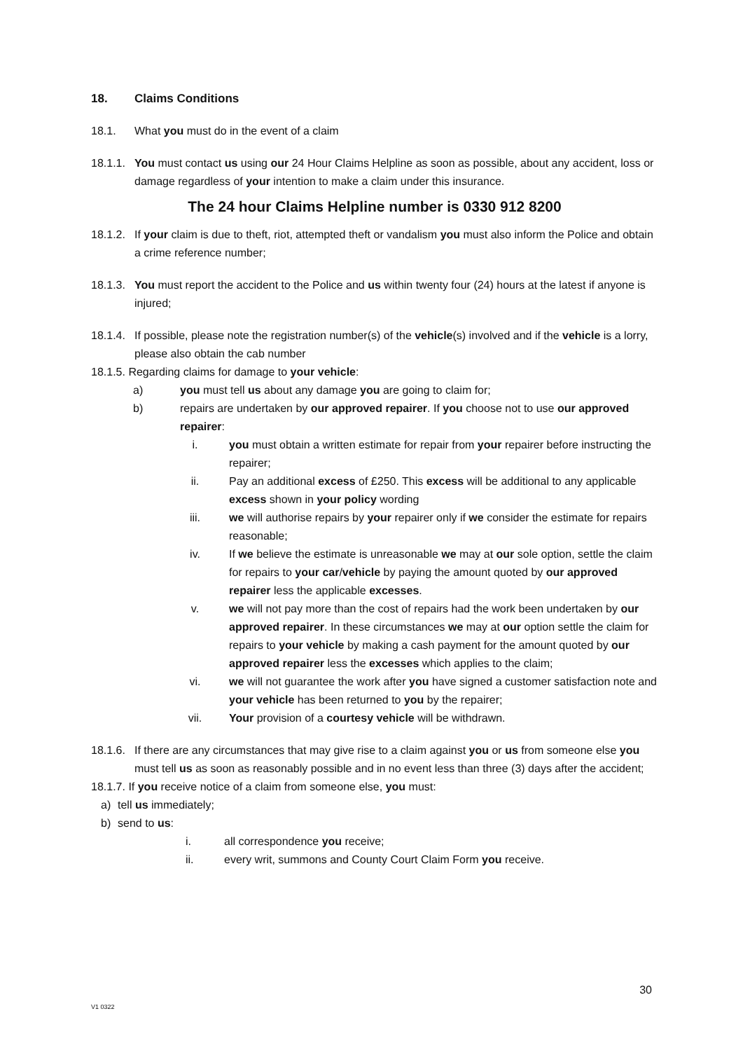18. Claims Conditions
18.1. What you must do in the event of a claim
18.1.1. You must contact us using our 24 Hour Claims Helpline as soon as possible, about any accident, loss or damage regardless of your intention to make a claim under this insurance.
The 24 hour Claims Helpline number is 0330 912 8200
18.1.2. If your claim is due to theft, riot, attempted theft or vandalism you must also inform the Police and obtain a crime reference number;
18.1.3. You must report the accident to the Police and us within twenty four (24) hours at the latest if anyone is injured;
18.1.4. If possible, please note the registration number(s) of the vehicle(s) involved and if the vehicle is a lorry, please also obtain the cab number
18.1.5. Regarding claims for damage to your vehicle:
a) you must tell us about any damage you are going to claim for;
b) repairs are undertaken by our approved repairer. If you choose not to use our approved repairer:
i. you must obtain a written estimate for repair from your repairer before instructing the repairer;
ii. Pay an additional excess of £250. This excess will be additional to any applicable excess shown in your policy wording
iii. we will authorise repairs by your repairer only if we consider the estimate for repairs reasonable;
iv. If we believe the estimate is unreasonable we may at our sole option, settle the claim for repairs to your car/vehicle by paying the amount quoted by our approved repairer less the applicable excesses.
v. we will not pay more than the cost of repairs had the work been undertaken by our approved repairer. In these circumstances we may at our option settle the claim for repairs to your vehicle by making a cash payment for the amount quoted by our approved repairer less the excesses which applies to the claim;
vi. we will not guarantee the work after you have signed a customer satisfaction note and your vehicle has been returned to you by the repairer;
vii. Your provision of a courtesy vehicle will be withdrawn.
18.1.6. If there are any circumstances that may give rise to a claim against you or us from someone else you must tell us as soon as reasonably possible and in no event less than three (3) days after the accident;
18.1.7. If you receive notice of a claim from someone else, you must:
a) tell us immediately;
b) send to us:
i. all correspondence you receive;
ii. every writ, summons and County Court Claim Form you receive.
30
V1 0322